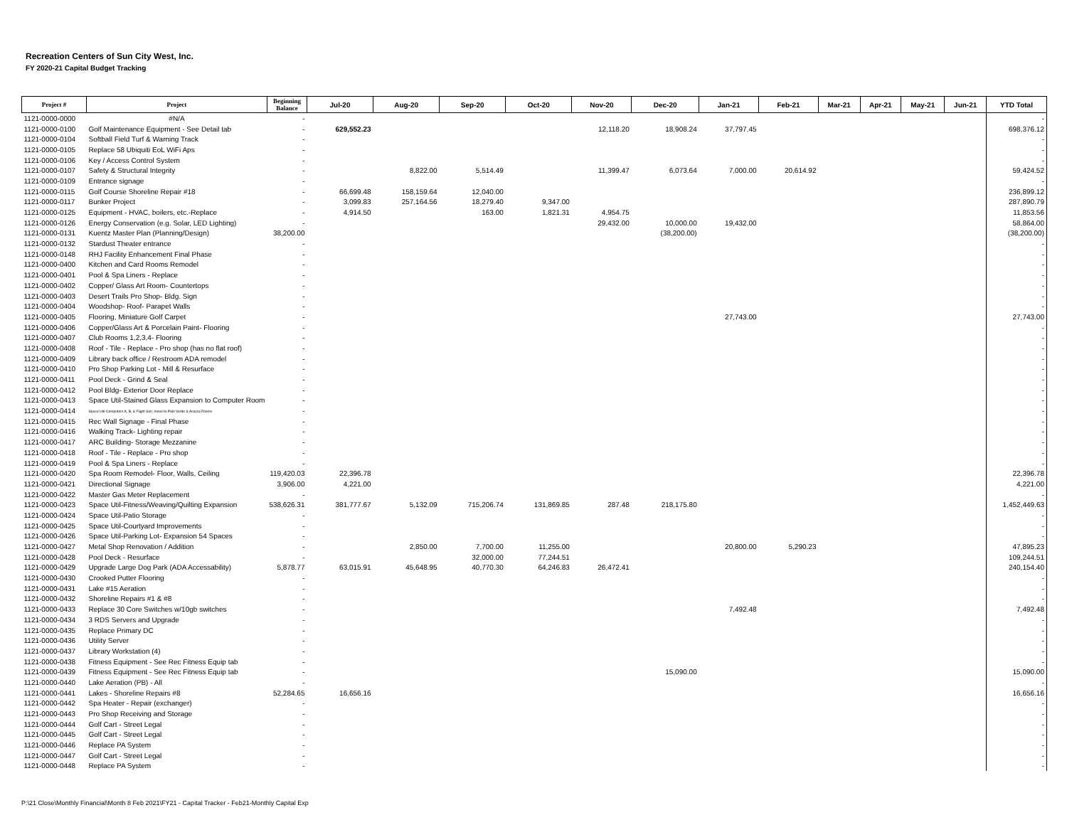Recreation Centers of Sun City West, Inc.
FY 2020-21 Capital Budget Tracking
| Project # | Project | Beginning Balance | Jul-20 | Aug-20 | Sep-20 | Oct-20 | Nov-20 | Dec-20 | Jan-21 | Feb-21 | Mar-21 | Apr-21 | May-21 | Jun-21 | YTD Total |
| --- | --- | --- | --- | --- | --- | --- | --- | --- | --- | --- | --- | --- | --- | --- | --- |
| 1121-0000-0000 | #N/A | - | | | | | | | | | | | | | - |
| 1121-0000-0100 | Golf Maintenance Equipment - See Detail tab | - | 629,552.23 | | | | 12,118.20 | 18,908.24 | 37,797.45 | | | | | | 698,376.12 |
| 1121-0000-0104 | Softball Field Turf & Warning Track | - | | | | | | | | | | | | | - |
| 1121-0000-0105 | Replace 58 Ubiquiti EoL WiFi Aps | - | | | | | | | | | | | | | - |
| 1121-0000-0106 | Key / Access Control System | - | | | | | | | | | | | | | - |
| 1121-0000-0107 | Safety & Structural Integrity | - | | 8,822.00 | 5,514.49 | | 11,399.47 | 6,073.64 | 7,000.00 | 20,614.92 | | | | | 59,424.52 |
| 1121-0000-0109 | Entrance signage | - | | | | | | | | | | | | | - |
| 1121-0000-0115 | Golf Course Shoreline Repair #18 | - | 66,699.48 | 158,159.64 | 12,040.00 | | | | | | | | | | 236,899.12 |
| 1121-0000-0117 | Bunker Project | - | 3,099.83 | 257,164.56 | 18,279.40 | 9,347.00 | | | | | | | | | 287,890.79 |
| 1121-0000-0125 | Equipment - HVAC, boilers, etc.-Replace | - | 4,914.50 | | 163.00 | 1,821.31 | 4,954.75 | | | | | | | | 11,853.56 |
| 1121-0000-0126 | Energy Conservation (e.g. Solar, LED Lighting) | - | | | | | 29,432.00 | 10,000.00 | 19,432.00 | | | | | | 58,864.00 |
| 1121-0000-0131 | Kuentz Master Plan (Planning/Design) | 38,200.00 | | | | | | (38,200.00) | | | | | | | (38,200.00) |
| 1121-0000-0132 | Stardust Theater entrance | - | | | | | | | | | | | | | - |
| 1121-0000-0148 | RHJ Facility Enhancement Final Phase | - | | | | | | | | | | | | | - |
| 1121-0000-0400 | Kitchen and Card Rooms Remodel | - | | | | | | | | | | | | | - |
| 1121-0000-0401 | Pool & Spa Liners - Replace | - | | | | | | | | | | | | | - |
| 1121-0000-0402 | Copper/ Glass Art Room- Countertops | - | | | | | | | | | | | | | - |
| 1121-0000-0403 | Desert Trails Pro Shop- Bldg. Sign | - | | | | | | | | | | | | | - |
| 1121-0000-0404 | Woodshop- Roof- Parapet Walls | - | | | | | | | | | | | | | - |
| 1121-0000-0405 | Flooring, Miniature Golf Carpet | - | | | | | | | 27,743.00 | | | | | | 27,743.00 |
| 1121-0000-0406 | Copper/Glass Art & Porcelain Paint- Flooring | - | | | | | | | | | | | | | - |
| 1121-0000-0407 | Club Rooms 1,2,3,4- Flooring | - | | | | | | | | | | | | | - |
| 1121-0000-0408 | Roof - Tile - Replace - Pro shop (has no flat roof) | - | | | | | | | | | | | | | - |
| 1121-0000-0409 | Library back office / Restroom ADA remodel | - | | | | | | | | | | | | | - |
| 1121-0000-0410 | Pro Shop Parking Lot - Mill & Resurface | - | | | | | | | | | | | | | - |
| 1121-0000-0411 | Pool Deck - Grind & Seal | - | | | | | | | | | | | | | - |
| 1121-0000-0412 | Pool Bldg- Exterior Door Replace | - | | | | | | | | | | | | | - |
| 1121-0000-0413 | Space Util-Stained Glass Expansion to Computer Room | - | | | | | | | | | | | | | - |
| 1121-0000-0414 | Space Util-Computers A, B, & Flight Sim; move to Palo Verde & Acacia Rooms | - | | | | | | | | | | | | | - |
| 1121-0000-0415 | Rec Wall Signage - Final Phase | - | | | | | | | | | | | | | - |
| 1121-0000-0416 | Walking Track- Lighting repair | - | | | | | | | | | | | | | - |
| 1121-0000-0417 | ARC Building- Storage Mezzanine | - | | | | | | | | | | | | | - |
| 1121-0000-0418 | Roof - Tile - Replace - Pro shop | - | | | | | | | | | | | | | - |
| 1121-0000-0419 | Pool & Spa Liners - Replace | - | | | | | | | | | | | | | - |
| 1121-0000-0420 | Spa Room Remodel- Floor, Walls, Ceiling | 119,420.03 | 22,396.78 | | | | | | | | | | | | 22,396.78 |
| 1121-0000-0421 | Directional Signage | 3,906.00 | 4,221.00 | | | | | | | | | | | | 4,221.00 |
| 1121-0000-0422 | Master Gas Meter Replacement | - | | | | | | | | | | | | | - |
| 1121-0000-0423 | Space Util-Fitness/Weaving/Quilting Expansion | 538,626.31 | 381,777.67 | 5,132.09 | 715,206.74 | 131,869.85 | 287.48 | 218,175.80 | | | | | | | 1,452,449.63 |
| 1121-0000-0424 | Space Util-Patio Storage | - | | | | | | | | | | | | | - |
| 1121-0000-0425 | Space Util-Courtyard Improvements | - | | | | | | | | | | | | | - |
| 1121-0000-0426 | Space Util-Parking Lot- Expansion 54 Spaces | - | | | | | | | | | | | | | - |
| 1121-0000-0427 | Metal Shop Renovation / Addition | - | | 2,850.00 | 7,700.00 | 11,255.00 | | | 20,800.00 | 5,290.23 | | | | | 47,895.23 |
| 1121-0000-0428 | Pool Deck - Resurface | - | | | 32,000.00 | 77,244.51 | | | | | | | | | 109,244.51 |
| 1121-0000-0429 | Upgrade Large Dog Park (ADA Accessability) | 5,878.77 | 63,015.91 | 45,648.95 | 40,770.30 | 64,246.83 | 26,472.41 | | | | | | | | 240,154.40 |
| 1121-0000-0430 | Crooked Putter Flooring | - | | | | | | | | | | | | | - |
| 1121-0000-0431 | Lake #15 Aeration | - | | | | | | | | | | | | | - |
| 1121-0000-0432 | Shoreline Repairs #1 & #8 | - | | | | | | | | | | | | | - |
| 1121-0000-0433 | Replace 30 Core Switches w/10gb switches | - | | | | | | | 7,492.48 | | | | | | 7,492.48 |
| 1121-0000-0434 | 3 RDS Servers and Upgrade | - | | | | | | | | | | | | | - |
| 1121-0000-0435 | Replace Primary DC | - | | | | | | | | | | | | | - |
| 1121-0000-0436 | Utility Server | - | | | | | | | | | | | | | - |
| 1121-0000-0437 | Library Workstation (4) | - | | | | | | | | | | | | | - |
| 1121-0000-0438 | Fitness Equipment - See Rec Fitness Equip tab | - | | | | | | | | | | | | | - |
| 1121-0000-0439 | Fitness Equipment - See Rec Fitness Equip tab | - | | | | | | 15,090.00 | | | | | | | 15,090.00 |
| 1121-0000-0440 | Lake Aeration (PB) - All | - | | | | | | | | | | | | | - |
| 1121-0000-0441 | Lakes - Shoreline Repairs #8 | 52,284.65 | 16,656.16 | | | | | | | | | | | | 16,656.16 |
| 1121-0000-0442 | Spa Heater - Repair (exchanger) | - | | | | | | | | | | | | | - |
| 1121-0000-0443 | Pro Shop Receiving and Storage | - | | | | | | | | | | | | | - |
| 1121-0000-0444 | Golf Cart - Street Legal | - | | | | | | | | | | | | | - |
| 1121-0000-0445 | Golf Cart - Street Legal | - | | | | | | | | | | | | | - |
| 1121-0000-0446 | Replace PA System | - | | | | | | | | | | | | | - |
| 1121-0000-0447 | Golf Cart - Street Legal | - | | | | | | | | | | | | | - |
| 1121-0000-0448 | Replace PA System | - | | | | | | | | | | | | | - |
P:\21 Close\Monthly Financial\Month 8 Feb 2021\FY21 - Capital Tracker - Feb21-Monthly Capital Exp